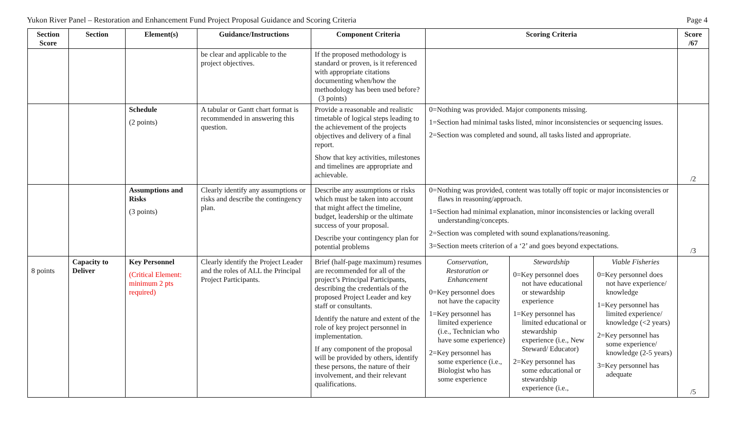Yukon River Panel – Restoration and Enhancement Fund Project Proposal Guidance and Scoring Criteria Page 4
| Section Score | Section | Element(s) | Guidance/Instructions | Component Criteria | Scoring Criteria | | | Score /67 |
| --- | --- | --- | --- | --- | --- | --- | --- | --- |
| | | | be clear and applicable to the project objectives. | If the proposed methodology is standard or proven, is it referenced with appropriate citations documenting when/how the methodology has been used before? (3 points) | | | | |
| | | Schedule (2 points) | A tabular or Gantt chart format is recommended in answering this question. | Provide a reasonable and realistic timetable of logical steps leading to the achievement of the projects objectives and delivery of a final report. Show that key activities, milestones and timelines are appropriate and achievable. | 0=Nothing was provided. Major components missing. 1=Section had minimal tasks listed, minor inconsistencies or sequencing issues. 2=Section was completed and sound, all tasks listed and appropriate. | | | /2 |
| | | Assumptions and Risks (3 points) | Clearly identify any assumptions or risks and describe the contingency plan. | Describe any assumptions or risks which must be taken into account that might affect the timeline, budget, leadership or the ultimate success of your proposal. Describe your contingency plan for potential problems | 0=Nothing was provided, content was totally off topic or major inconsistencies or flaws in reasoning/approach. 1=Section had minimal explanation, minor inconsistencies or lacking overall understanding/concepts. 2=Section was completed with sound explanations/reasoning. 3=Section meets criterion of a ‘2’ and goes beyond expectations. | | | /3 |
| 8 points | Capacity to Deliver | Key Personnel (Critical Element: minimum 2 pts required) | Clearly identify the Project Leader and the roles of ALL the Principal Project Participants. | Brief (half-page maximum) resumes are recommended for all of the project’s Principal Participants, describing the credentials of the proposed Project Leader and key staff or consultants. Identify the nature and extent of the role of key project personnel in implementation. If any component of the proposal will be provided by others, identify these persons, the nature of their involvement, and their relevant qualifications. | Conservation, Restoration or Enhancement 0=Key personnel does not have the capacity 1=Key personnel has limited experience (i.e., Technician who have some experience) 2=Key personnel has some experience (i.e., Biologist who has some experience | Stewardship 0=Key personnel does not have educational or stewardship experience 1=Key personnel has limited educational or stewardship experience (i.e., New Steward/ Educator) 2=Key personnel has some educational or stewardship experience (i.e., | Viable Fisheries 0=Key personnel does not have experience/ knowledge 1=Key personnel has limited experience/ knowledge (<2 years) 2=Key personnel has some experience/ knowledge (2-5 years) 3=Key personnel has adequate | /5 |